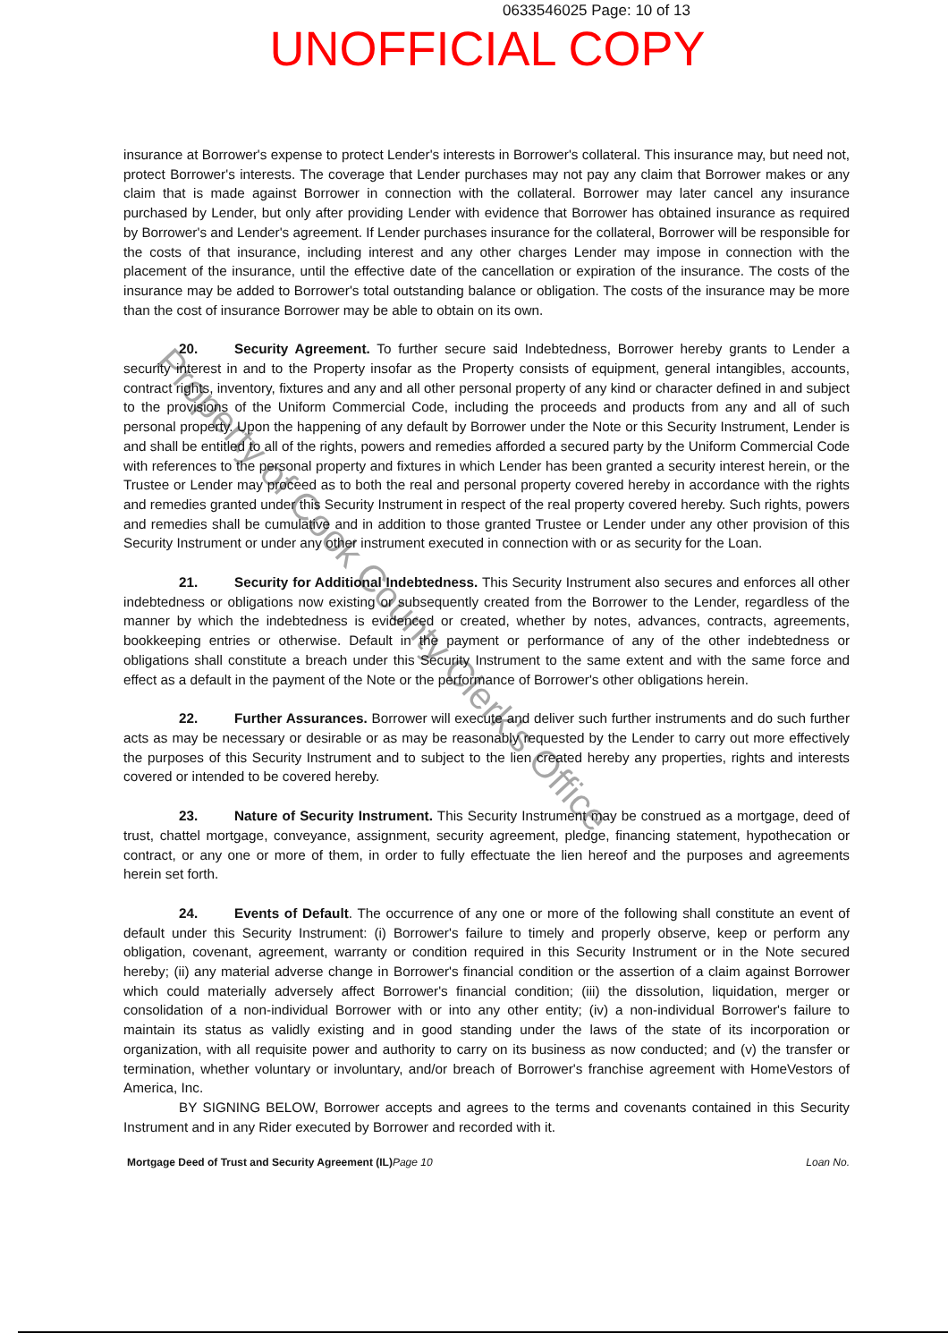0633546025 Page: 10 of 13
UNOFFICIAL COPY
insurance at Borrower's expense to protect Lender's interests in Borrower's collateral. This insurance may, but need not, protect Borrower's interests. The coverage that Lender purchases may not pay any claim that Borrower makes or any claim that is made against Borrower in connection with the collateral. Borrower may later cancel any insurance purchased by Lender, but only after providing Lender with evidence that Borrower has obtained insurance as required by Borrower's and Lender's agreement. If Lender purchases insurance for the collateral, Borrower will be responsible for the costs of that insurance, including interest and any other charges Lender may impose in connection with the placement of the insurance, until the effective date of the cancellation or expiration of the insurance. The costs of the insurance may be added to Borrower's total outstanding balance or obligation. The costs of the insurance may be more than the cost of insurance Borrower may be able to obtain on its own.
20. Security Agreement. To further secure said Indebtedness, Borrower hereby grants to Lender a security interest in and to the Property insofar as the Property consists of equipment, general intangibles, accounts, contract rights, inventory, fixtures and any and all other personal property of any kind or character defined in and subject to the provisions of the Uniform Commercial Code, including the proceeds and products from any and all of such personal property. Upon the happening of any default by Borrower under the Note or this Security Instrument, Lender is and shall be entitled to all of the rights, powers and remedies afforded a secured party by the Uniform Commercial Code with references to the personal property and fixtures in which Lender has been granted a security interest herein, or the Trustee or Lender may proceed as to both the real and personal property covered hereby in accordance with the rights and remedies granted under this Security Instrument in respect of the real property covered hereby. Such rights, powers and remedies shall be cumulative and in addition to those granted Trustee or Lender under any other provision of this Security Instrument or under any other instrument executed in connection with or as security for the Loan.
21. Security for Additional Indebtedness. This Security Instrument also secures and enforces all other indebtedness or obligations now existing or subsequently created from the Borrower to the Lender, regardless of the manner by which the indebtedness is evidenced or created, whether by notes, advances, contracts, agreements, bookkeeping entries or otherwise. Default in the payment or performance of any of the other indebtedness or obligations shall constitute a breach under this Security Instrument to the same extent and with the same force and effect as a default in the payment of the Note or the performance of Borrower's other obligations herein.
22. Further Assurances. Borrower will execute and deliver such further instruments and do such further acts as may be necessary or desirable or as may be reasonably requested by the Lender to carry out more effectively the purposes of this Security Instrument and to subject to the lien created hereby any properties, rights and interests covered or intended to be covered hereby.
23. Nature of Security Instrument. This Security Instrument may be construed as a mortgage, deed of trust, chattel mortgage, conveyance, assignment, security agreement, pledge, financing statement, hypothecation or contract, or any one or more of them, in order to fully effectuate the lien hereof and the purposes and agreements herein set forth.
24. Events of Default. The occurrence of any one or more of the following shall constitute an event of default under this Security Instrument: (i) Borrower's failure to timely and properly observe, keep or perform any obligation, covenant, agreement, warranty or condition required in this Security Instrument or in the Note secured hereby; (ii) any material adverse change in Borrower's financial condition or the assertion of a claim against Borrower which could materially adversely affect Borrower's financial condition; (iii) the dissolution, liquidation, merger or consolidation of a non-individual Borrower with or into any other entity; (iv) a non-individual Borrower's failure to maintain its status as validly existing and in good standing under the laws of the state of its incorporation or organization, with all requisite power and authority to carry on its business as now conducted; and (v) the transfer or termination, whether voluntary or involuntary, and/or breach of Borrower's franchise agreement with HomeVestors of America, Inc.
BY SIGNING BELOW, Borrower accepts and agrees to the terms and covenants contained in this Security Instrument and in any Rider executed by Borrower and recorded with it.
Mortgage Deed of Trust and Security Agreement (IL) Page 10 Loan No.
Property of Cook County Clerk's Office